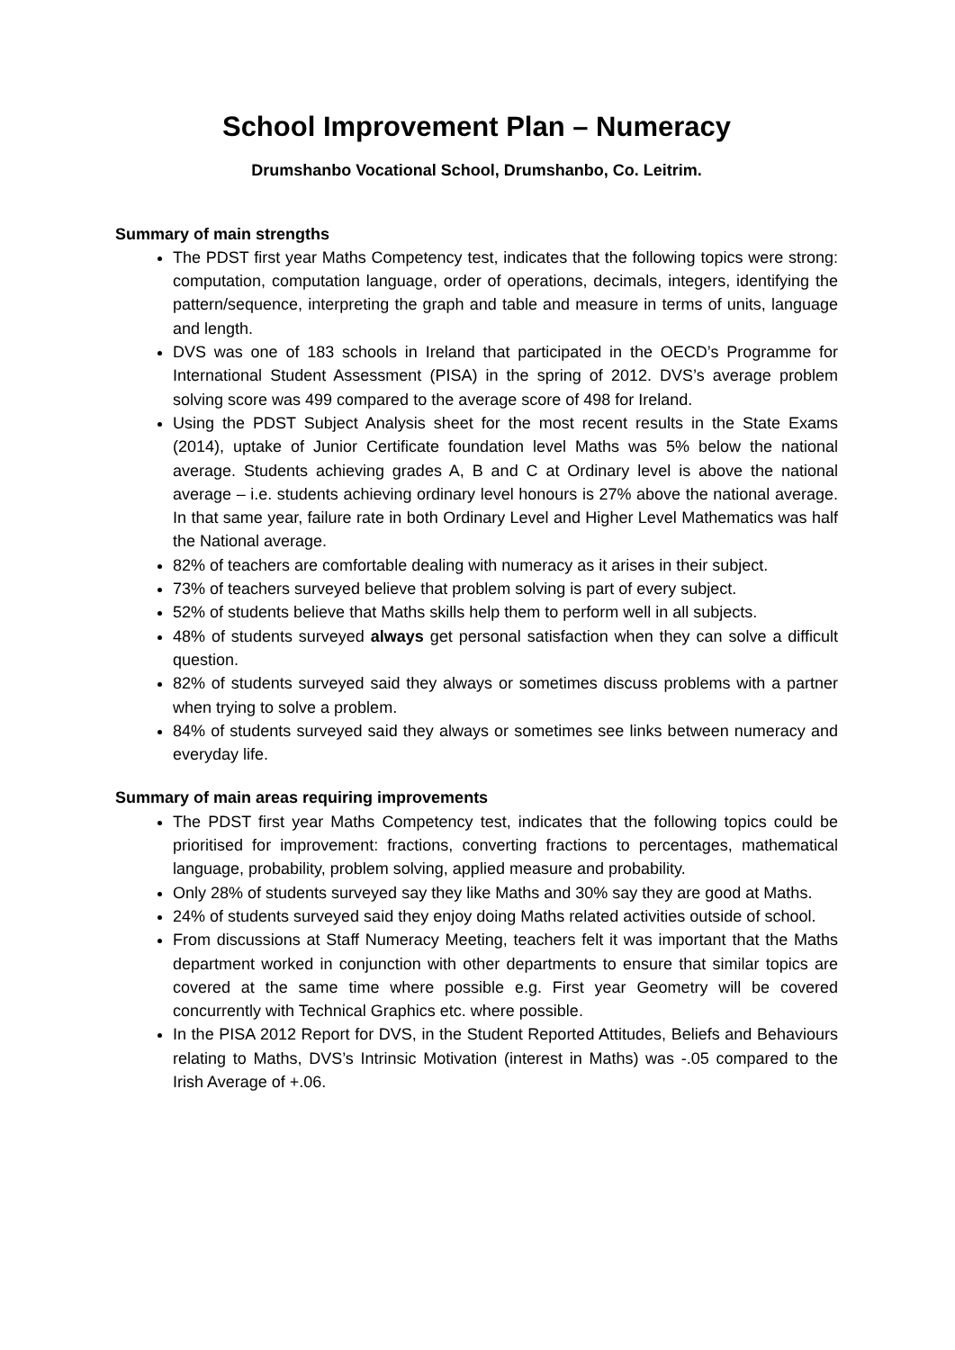School Improvement Plan – Numeracy
Drumshanbo Vocational School, Drumshanbo, Co. Leitrim.
Summary of main strengths
The PDST first year Maths Competency test, indicates that the following topics were strong: computation, computation language, order of operations, decimals, integers, identifying the pattern/sequence, interpreting the graph and table and measure in terms of units, language and length.
DVS was one of 183 schools in Ireland that participated in the OECD’s Programme for International Student Assessment (PISA) in the spring of 2012. DVS’s average problem solving score was 499 compared to the average score of 498 for Ireland.
Using the PDST Subject Analysis sheet for the most recent results in the State Exams (2014), uptake of Junior Certificate foundation level Maths was 5% below the national average. Students achieving grades A, B and C at Ordinary level is above the national average – i.e. students achieving ordinary level honours is 27% above the national average. In that same year, failure rate in both Ordinary Level and Higher Level Mathematics was half the National average.
82% of teachers are comfortable dealing with numeracy as it arises in their subject.
73% of teachers surveyed believe that problem solving is part of every subject.
52% of students believe that Maths skills help them to perform well in all subjects.
48% of students surveyed always get personal satisfaction when they can solve a difficult question.
82% of students surveyed said they always or sometimes discuss problems with a partner when trying to solve a problem.
84% of students surveyed said they always or sometimes see links between numeracy and everyday life.
Summary of main areas requiring improvements
The PDST first year Maths Competency test, indicates that the following topics could be prioritised for improvement: fractions, converting fractions to percentages, mathematical language, probability, problem solving, applied measure and probability.
Only 28% of students surveyed say they like Maths and 30% say they are good at Maths.
24% of students surveyed said they enjoy doing Maths related activities outside of school.
From discussions at Staff Numeracy Meeting, teachers felt it was important that the Maths department worked in conjunction with other departments to ensure that similar topics are covered at the same time where possible e.g. First year Geometry will be covered concurrently with Technical Graphics etc. where possible.
In the PISA 2012 Report for DVS, in the Student Reported Attitudes, Beliefs and Behaviours relating to Maths, DVS’s Intrinsic Motivation (interest in Maths) was -.05 compared to the Irish Average of +.06.